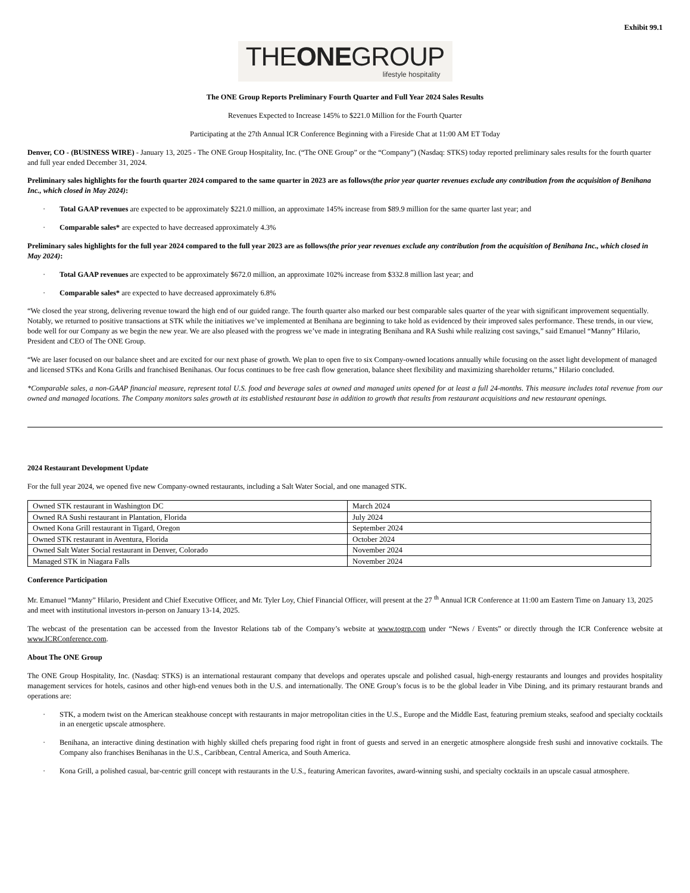Exhibit 99.1
THEONEGROUP
lifestyle hospitality
The ONE Group Reports Preliminary Fourth Quarter and Full Year 2024 Sales Results
Revenues Expected to Increase 145% to $221.0 Million for the Fourth Quarter
Participating at the 27th Annual ICR Conference Beginning with a Fireside Chat at 11:00 AM ET Today
Denver, CO - (BUSINESS WIRE) - January 13, 2025 - The ONE Group Hospitality, Inc. (“The ONE Group” or the “Company”) (Nasdaq: STKS) today reported preliminary sales results for the fourth quarter and full year ended December 31, 2024.
Preliminary sales highlights for the fourth quarter 2024 compared to the same quarter in 2023 are as follows(the prior year quarter revenues exclude any contribution from the acquisition of Benihana Inc., which closed in May 2024):
· Total GAAP revenues are expected to be approximately $221.0 million, an approximate 145% increase from $89.9 million for the same quarter last year; and
· Comparable sales* are expected to have decreased approximately 4.3%
Preliminary sales highlights for the full year 2024 compared to the full year 2023 are as follows(the prior year revenues exclude any contribution from the acquisition of Benihana Inc., which closed in May 2024):
· Total GAAP revenues are expected to be approximately $672.0 million, an approximate 102% increase from $332.8 million last year; and
· Comparable sales* are expected to have decreased approximately 6.8%
“We closed the year strong, delivering revenue toward the high end of our guided range. The fourth quarter also marked our best comparable sales quarter of the year with significant improvement sequentially. Notably, we returned to positive transactions at STK while the initiatives we’ve implemented at Benihana are beginning to take hold as evidenced by their improved sales performance. These trends, in our view, bode well for our Company as we begin the new year. We are also pleased with the progress we’ve made in integrating Benihana and RA Sushi while realizing cost savings,” said Emanuel “Manny” Hilario, President and CEO of The ONE Group.
“We are laser focused on our balance sheet and are excited for our next phase of growth. We plan to open five to six Company-owned locations annually while focusing on the asset light development of managed and licensed STKs and Kona Grills and franchised Benihanas. Our focus continues to be free cash flow generation, balance sheet flexibility and maximizing shareholder returns," Hilario concluded.
*Comparable sales, a non-GAAP financial measure, represent total U.S. food and beverage sales at owned and managed units opened for at least a full 24-months. This measure includes total revenue from our owned and managed locations. The Company monitors sales growth at its established restaurant base in addition to growth that results from restaurant acquisitions and new restaurant openings.
2024 Restaurant Development Update
For the full year 2024, we opened five new Company-owned restaurants, including a Salt Water Social, and one managed STK.
| Owned STK restaurant in Washington DC | March 2024 |
| Owned RA Sushi restaurant in Plantation, Florida | July 2024 |
| Owned Kona Grill restaurant in Tigard, Oregon | September 2024 |
| Owned STK restaurant in Aventura, Florida | October 2024 |
| Owned Salt Water Social restaurant in Denver, Colorado | November 2024 |
| Managed STK in Niagara Falls | November 2024 |
Conference Participation
Mr. Emanuel “Manny” Hilario, President and Chief Executive Officer, and Mr. Tyler Loy, Chief Financial Officer, will present at the 27 <sup>th</sup> Annual ICR Conference at 11:00 am Eastern Time on January 13, 2025 and meet with institutional investors in-person on January 13-14, 2025.
The webcast of the presentation can be accessed from the Investor Relations tab of the Company’s website at www.togrp.com under “News / Events” or directly through the ICR Conference website at www.ICRConference.com.
About The ONE Group
The ONE Group Hospitality, Inc. (Nasdaq: STKS) is an international restaurant company that develops and operates upscale and polished casual, high-energy restaurants and lounges and provides hospitality management services for hotels, casinos and other high-end venues both in the U.S. and internationally. The ONE Group’s focus is to be the global leader in Vibe Dining, and its primary restaurant brands and operations are:
· STK, a modern twist on the American steakhouse concept with restaurants in major metropolitan cities in the U.S., Europe and the Middle East, featuring premium steaks, seafood and specialty cocktails in an energetic upscale atmosphere.
· Benihana, an interactive dining destination with highly skilled chefs preparing food right in front of guests and served in an energetic atmosphere alongside fresh sushi and innovative cocktails. The Company also franchises Benihanas in the U.S., Caribbean, Central America, and South America.
· Kona Grill, a polished casual, bar-centric grill concept with restaurants in the U.S., featuring American favorites, award-winning sushi, and specialty cocktails in an upscale casual atmosphere.